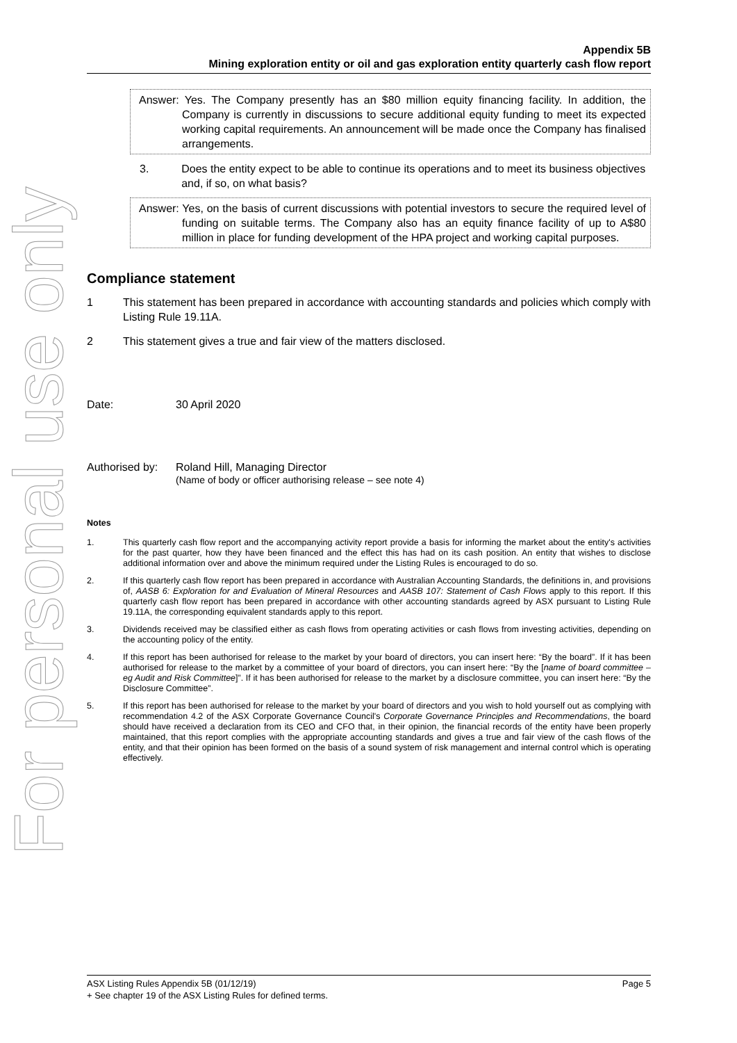For personal use only
Appendix 5B
Mining exploration entity or oil and gas exploration entity quarterly cash flow report
Answer: Yes. The Company presently has an $80 million equity financing facility. In addition, the Company is currently in discussions to secure additional equity funding to meet its expected working capital requirements. An announcement will be made once the Company has finalised arrangements.
3. Does the entity expect to be able to continue its operations and to meet its business objectives and, if so, on what basis?
Answer: Yes, on the basis of current discussions with potential investors to secure the required level of funding on suitable terms. The Company also has an equity finance facility of up to A$80 million in place for funding development of the HPA project and working capital purposes.
Compliance statement
1 This statement has been prepared in accordance with accounting standards and policies which comply with Listing Rule 19.11A.
2 This statement gives a true and fair view of the matters disclosed.
Date: 30 April 2020
Authorised by: Roland Hill, Managing Director
(Name of body or officer authorising release – see note 4)
Notes
1. This quarterly cash flow report and the accompanying activity report provide a basis for informing the market about the entity's activities for the past quarter, how they have been financed and the effect this has had on its cash position. An entity that wishes to disclose additional information over and above the minimum required under the Listing Rules is encouraged to do so.
2. If this quarterly cash flow report has been prepared in accordance with Australian Accounting Standards, the definitions in, and provisions of, AASB 6: Exploration for and Evaluation of Mineral Resources and AASB 107: Statement of Cash Flows apply to this report. If this quarterly cash flow report has been prepared in accordance with other accounting standards agreed by ASX pursuant to Listing Rule 19.11A, the corresponding equivalent standards apply to this report.
3. Dividends received may be classified either as cash flows from operating activities or cash flows from investing activities, depending on the accounting policy of the entity.
4. If this report has been authorised for release to the market by your board of directors, you can insert here: “By the board”. If it has been authorised for release to the market by a committee of your board of directors, you can insert here: “By the [name of board committee – eg Audit and Risk Committee]”. If it has been authorised for release to the market by a disclosure committee, you can insert here: “By the Disclosure Committee”.
5. If this report has been authorised for release to the market by your board of directors and you wish to hold yourself out as complying with recommendation 4.2 of the ASX Corporate Governance Council's Corporate Governance Principles and Recommendations, the board should have received a declaration from its CEO and CFO that, in their opinion, the financial records of the entity have been properly maintained, that this report complies with the appropriate accounting standards and gives a true and fair view of the cash flows of the entity, and that their opinion has been formed on the basis of a sound system of risk management and internal control which is operating effectively.
ASX Listing Rules Appendix 5B (01/12/19) Page 5
+ See chapter 19 of the ASX Listing Rules for defined terms.